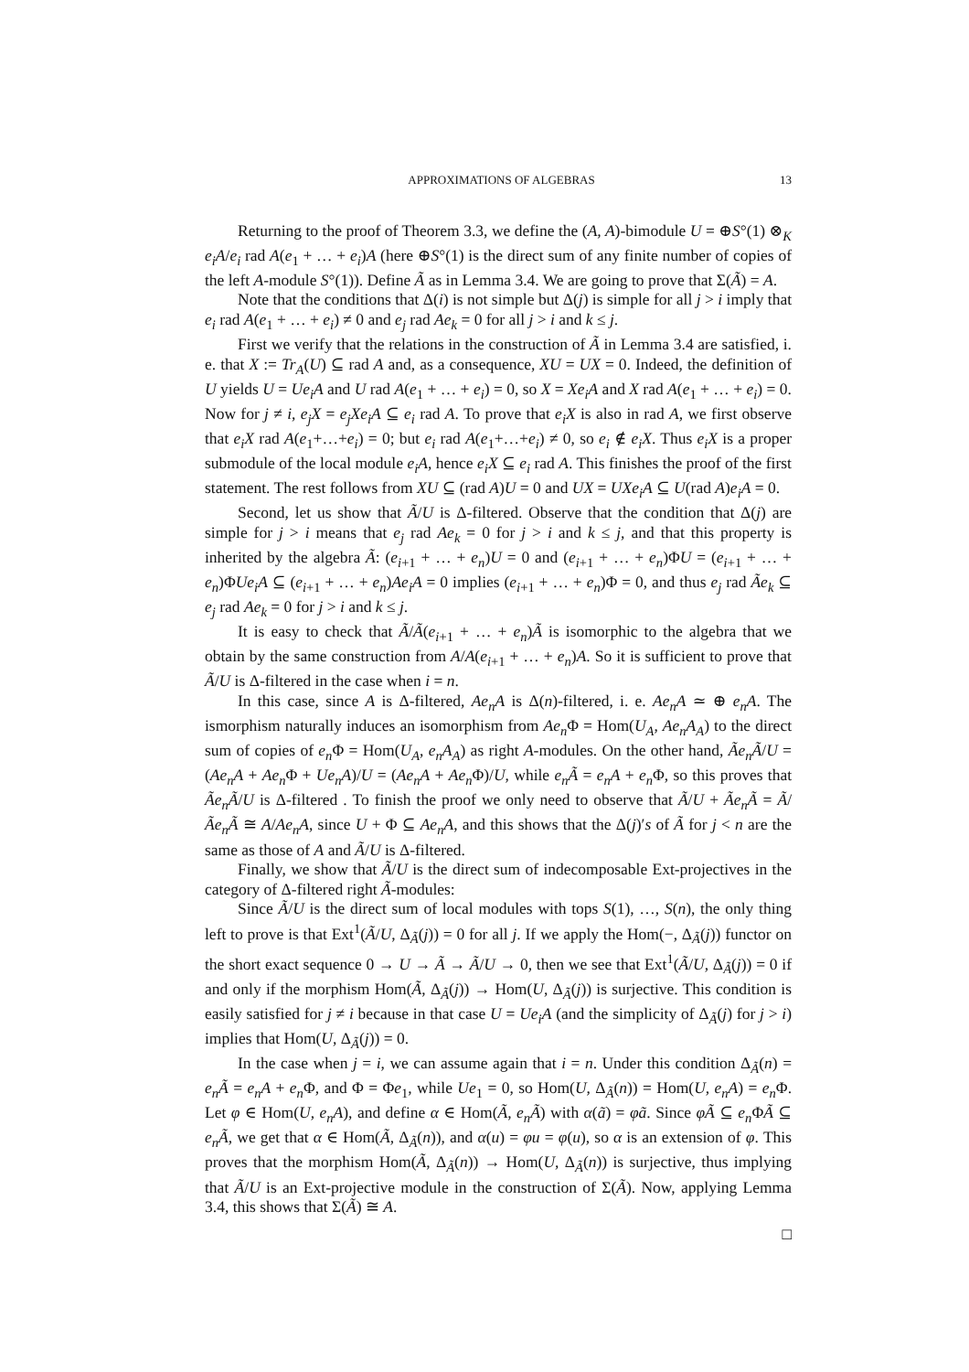APPROXIMATIONS OF ALGEBRAS 13
Returning to the proof of Theorem 3.3, we define the (A, A)-bimodule U = ⊕S°(1) ⊗<sub>K</sub> e<sub>i</sub>A/e<sub>i</sub> rad A(e<sub>1</sub> + … + e<sub>i</sub>)A (here ⊕S°(1) is the direct sum of any finite number of copies of the left A-module S°(1)). Define Ã as in Lemma 3.4. We are going to prove that Σ(Ã) = A.
Note that the conditions that Δ(i) is not simple but Δ(j) is simple for all j > i imply that e<sub>i</sub> rad A(e<sub>1</sub> + … + e<sub>i</sub>) ≠ 0 and e<sub>j</sub> rad Ae<sub>k</sub> = 0 for all j > i and k ≤ j.
First we verify that the relations in the construction of Ã in Lemma 3.4 are satisfied, i. e. that X := Tr<sub>A</sub>(U) ⊆ rad A and, as a consequence, XU = UX = 0. Indeed, the definition of U yields U = Ue<sub>i</sub>A and U rad A(e<sub>1</sub> + … + e<sub>i</sub>) = 0, so X = Xe<sub>i</sub>A and X rad A(e<sub>1</sub> + … + e<sub>i</sub>) = 0. Now for j ≠ i, e<sub>j</sub>X = e<sub>j</sub>Xe<sub>i</sub>A ⊆ e<sub>i</sub> rad A. To prove that e<sub>i</sub>X is also in rad A, we first observe that e<sub>i</sub>X rad A(e<sub>1</sub>+…+e<sub>i</sub>) = 0; but e<sub>i</sub> rad A(e<sub>1</sub>+…+e<sub>i</sub>) ≠ 0, so e<sub>i</sub> ∉ e<sub>i</sub>X. Thus e<sub>i</sub>X is a proper submodule of the local module e<sub>i</sub>A, hence e<sub>i</sub>X ⊆ e<sub>i</sub> rad A. This finishes the proof of the first statement. The rest follows from XU ⊆ (rad A)U = 0 and UX = UXe<sub>i</sub>A ⊆ U(rad A)e<sub>i</sub>A = 0.
Second, let us show that Ã/U is Δ-filtered. Observe that the condition that Δ(j) are simple for j > i means that e<sub>j</sub> rad Ae<sub>k</sub> = 0 for j > i and k ≤ j, and that this property is inherited by the algebra Ã: (e<sub>i+1</sub> + … + e<sub>n</sub>)U = 0 and (e<sub>i+1</sub> + … + e<sub>n</sub>)ΦU = (e<sub>i+1</sub> + … + e<sub>n</sub>)ΦUe<sub>i</sub>A ⊆ (e<sub>i+1</sub> + … + e<sub>n</sub>)Ae<sub>i</sub>A = 0 implies (e<sub>i+1</sub> + … + e<sub>n</sub>)Φ = 0, and thus e<sub>j</sub> rad Ãe<sub>k</sub> ⊆ e<sub>j</sub> rad Ae<sub>k</sub> = 0 for j > i and k ≤ j.
It is easy to check that Ã/Ã(e<sub>i+1</sub> + … + e<sub>n</sub>)Ã is isomorphic to the algebra that we obtain by the same construction from A/A(e<sub>i+1</sub> + … + e<sub>n</sub>)A. So it is sufficient to prove that Ã/U is Δ-filtered in the case when i = n.
In this case, since A is Δ-filtered, Ae<sub>n</sub>A is Δ(n)-filtered, i. e. Ae<sub>n</sub>A ≃ ⊕ e<sub>n</sub>A. The ismorphism naturally induces an isomorphism from Ae<sub>n</sub> Φ = Hom(U<sub>A</sub>, Ae<sub>n</sub>A<sub>A</sub>) to the direct sum of copies of e<sub>n</sub> Φ = Hom(U<sub>A</sub>, e<sub>n</sub>A<sub>A</sub>) as right A-modules. On the other hand, Ãe<sub>n</sub>Ã/U = (Ae<sub>n</sub>A + Ae<sub>n</sub> Φ + Ue<sub>n</sub>A)/U = (Ae<sub>n</sub>A + Ae<sub>n</sub> Φ)/U, while e<sub>n</sub>Ã = e<sub>n</sub>A + e<sub>n</sub> Φ, so this proves that Ãe<sub>n</sub>Ã/U is Δ-filtered . To finish the proof we only need to observe that Ã/U + Ãe<sub>n</sub>Ã = Ã/Ãe<sub>n</sub>Ã ≅ A/Ae<sub>n</sub>A, since U + Φ ⊆ Ae<sub>n</sub>A, and this shows that the Δ(j)′s of Ã for j < n are the same as those of A and Ã/U is Δ-filtered.
Finally, we show that Ã/U is the direct sum of indecomposable Ext-projectives in the category of Δ-filtered right Ã-modules:
Since Ã/U is the direct sum of local modules with tops S(1), …, S(n), the only thing left to prove is that Ext<sup>1</sup>(Ã/U, Δ<sub>Ã</sub>(j)) = 0 for all j. If we apply the Hom(−, Δ<sub>Ã</sub>(j)) functor on the short exact sequence 0 → U → Ã → Ã/U → 0, then we see that Ext<sup>1</sup>(Ã/U, Δ<sub>Ã</sub>(j)) = 0 if and only if the morphism Hom(Ã, Δ<sub>Ã</sub>(j)) → Hom(U, Δ<sub>Ã</sub>(j)) is surjective. This condition is easily satisfied for j ≠ i because in that case U = Ue<sub>i</sub>A (and the simplicity of Δ<sub>Ã</sub>(j) for j > i) implies that Hom(U, Δ<sub>Ã</sub>(j)) = 0.
In the case when j = i, we can assume again that i = n. Under this condition Δ<sub>Ã</sub>(n) = e<sub>n</sub>Ã = e<sub>n</sub>A + e<sub>n</sub> Φ, and Φ = Φe<sub>1</sub>, while Ue<sub>1</sub> = 0, so Hom(U, Δ<sub>Ã</sub>(n)) = Hom(U, e<sub>n</sub>A) = e<sub>n</sub> Φ. Let φ ∈ Hom(U, e<sub>n</sub>A), and define α ∈ Hom(Ã, e<sub>n</sub>Ã) with α(ã) = φã. Since φÃ ⊆ e<sub>n</sub> ΦÃ ⊆ e<sub>n</sub>Ã, we get that α ∈ Hom(Ã, Δ<sub>Ã</sub>(n)), and α(u) = φu = φ(u), so α is an extension of φ. This proves that the morphism Hom(Ã, Δ<sub>Ã</sub>(n)) → Hom(U, Δ<sub>Ã</sub>(n)) is surjective, thus implying that Ã/U is an Ext-projective module in the construction of Σ(Ã). Now, applying Lemma 3.4, this shows that Σ(Ã) ≅ A.
□